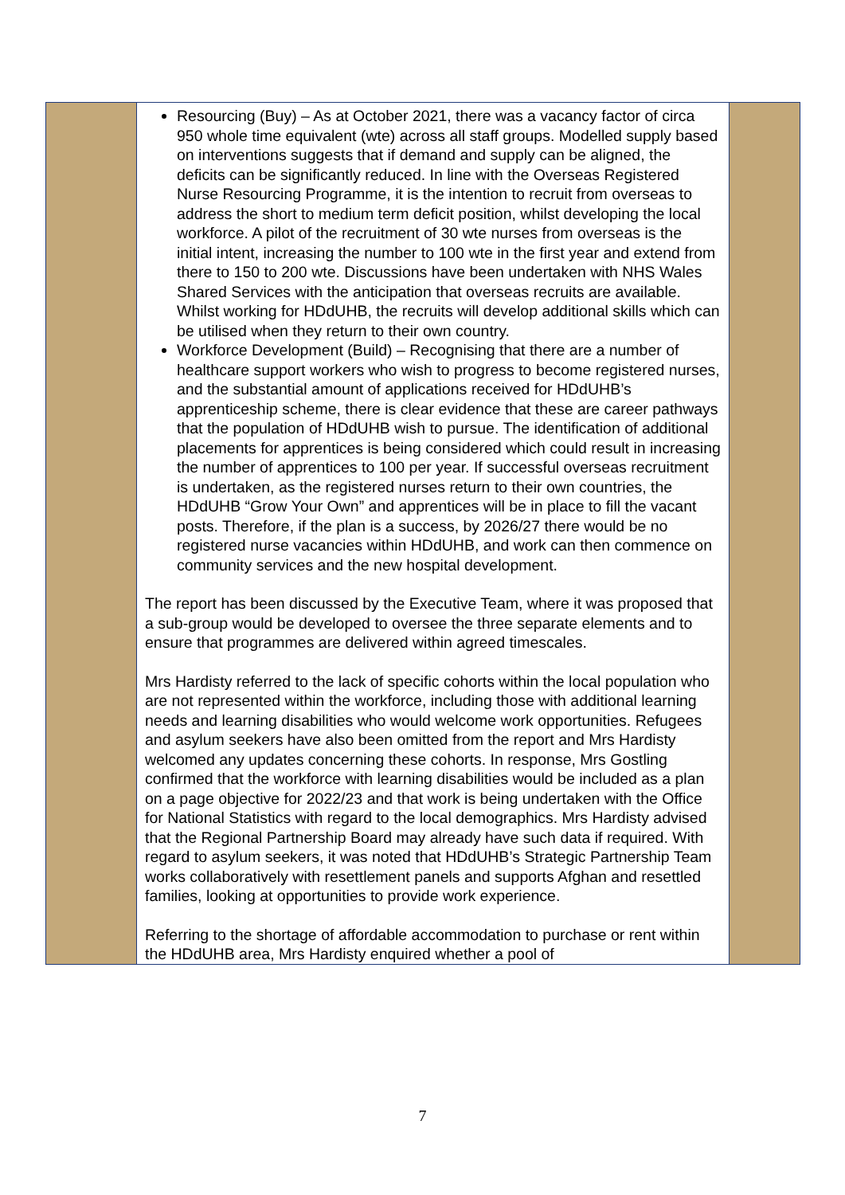| | Resourcing (Buy) – As at October 2021, there was a vacancy factor of circa 950 whole time equivalent (wte) across all staff groups. Modelled supply based on interventions suggests that if demand and supply can be aligned, the deficits can be significantly reduced. In line with the Overseas Registered Nurse Resourcing Programme, it is the intention to recruit from overseas to address the short to medium term deficit position, whilst developing the local workforce. A pilot of the recruitment of 30 wte nurses from overseas is the initial intent, increasing the number to 100 wte in the first year and extend from there to 150 to 200 wte. Discussions have been undertaken with NHS Wales Shared Services with the anticipation that overseas recruits are available. Whilst working for HDdUHB, the recruits will develop additional skills which can be utilised when they return to their own country. Workforce Development (Build) – Recognising that there are a number of healthcare support workers who wish to progress to become registered nurses, and the substantial amount of applications received for HDdUHB’s apprenticeship scheme, there is clear evidence that these are career pathways that the population of HDdUHB wish to pursue. The identification of additional placements for apprentices is being considered which could result in increasing the number of apprentices to 100 per year. If successful overseas recruitment is undertaken, as the registered nurses return to their own countries, the HDdUHB “Grow Your Own” and apprentices will be in place to fill the vacant posts. Therefore, if the plan is a success, by 2026/27 there would be no registered nurse vacancies within HDdUHB, and work can then commence on community services and the new hospital development. The report has been discussed by the Executive Team, where it was proposed that a sub-group would be developed to oversee the three separate elements and to ensure that programmes are delivered within agreed timescales. Mrs Hardisty referred to the lack of specific cohorts within the local population who are not represented within the workforce, including those with additional learning needs and learning disabilities who would welcome work opportunities. Refugees and asylum seekers have also been omitted from the report and Mrs Hardisty welcomed any updates concerning these cohorts. In response, Mrs Gostling confirmed that the workforce with learning disabilities would be included as a plan on a page objective for 2022/23 and that work is being undertaken with the Office for National Statistics with regard to the local demographics. Mrs Hardisty advised that the Regional Partnership Board may already have such data if required. With regard to asylum seekers, it was noted that HDdUHB’s Strategic Partnership Team works collaboratively with resettlement panels and supports Afghan and resettled families, looking at opportunities to provide work experience. Referring to the shortage of affordable accommodation to purchase or rent within the HDdUHB area, Mrs Hardisty enquired whether a pool of | |
7